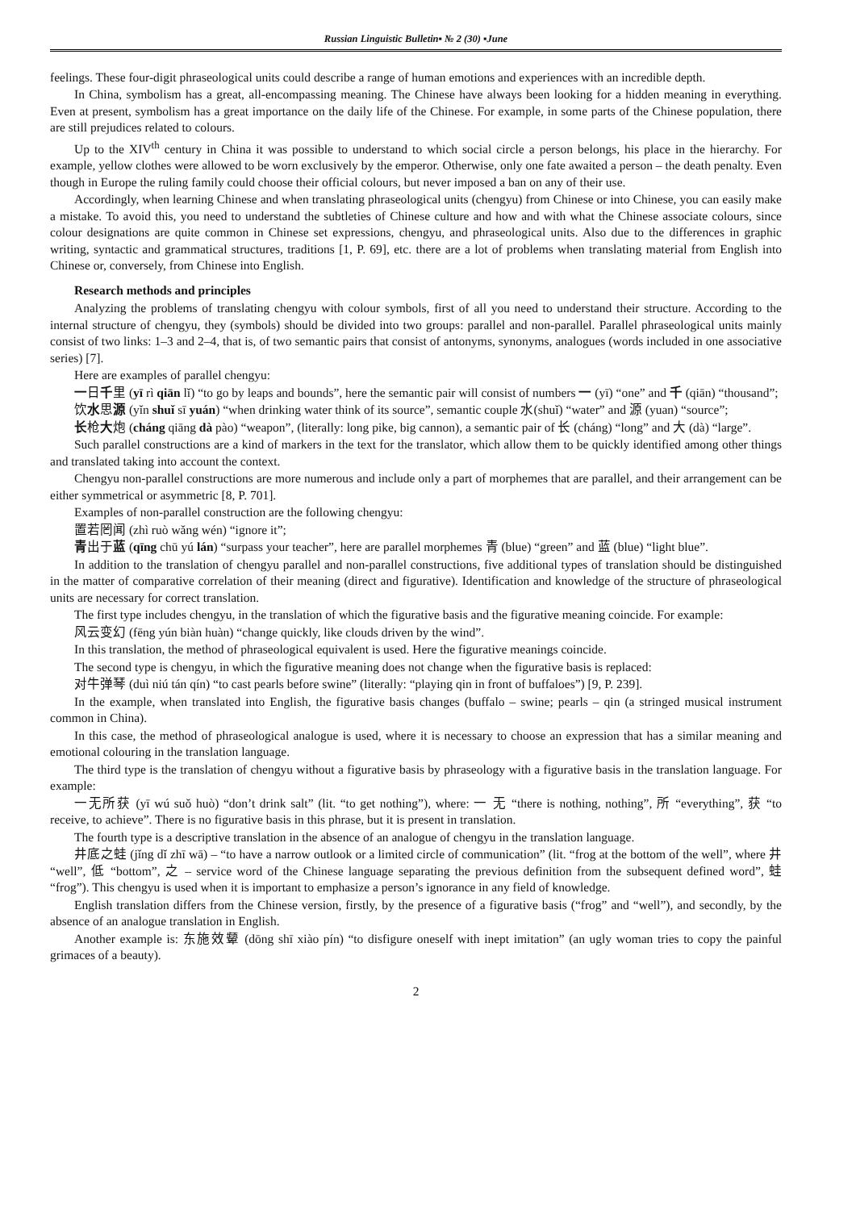Russian Linguistic Bulletin▪ № 2 (30) ▪June
feelings. These four-digit phraseological units could describe a range of human emotions and experiences with an incredible depth.
In China, symbolism has a great, all-encompassing meaning. The Chinese have always been looking for a hidden meaning in everything. Even at present, symbolism has a great importance on the daily life of the Chinese. For example, in some parts of the Chinese population, there are still prejudices related to colours.
Up to the XIV<sup>th</sup> century in China it was possible to understand to which social circle a person belongs, his place in the hierarchy. For example, yellow clothes were allowed to be worn exclusively by the emperor. Otherwise, only one fate awaited a person – the death penalty. Even though in Europe the ruling family could choose their official colours, but never imposed a ban on any of their use.
Accordingly, when learning Chinese and when translating phraseological units (chengyu) from Chinese or into Chinese, you can easily make a mistake. To avoid this, you need to understand the subtleties of Chinese culture and how and with what the Chinese associate colours, since colour designations are quite common in Chinese set expressions, chengyu, and phraseological units. Also due to the differences in graphic writing, syntactic and grammatical structures, traditions [1, P. 69], etc. there are a lot of problems when translating material from English into Chinese or, conversely, from Chinese into English.
Research methods and principles
Analyzing the problems of translating chengyu with colour symbols, first of all you need to understand their structure. According to the internal structure of chengyu, they (symbols) should be divided into two groups: parallel and non-parallel. Parallel phraseological units mainly consist of two links: 1–3 and 2–4, that is, of two semantic pairs that consist of antonyms, synonyms, analogues (words included in one associative series) [7].
Here are examples of parallel chengyu:
一日千里 (yī rì qiān lǐ) “to go by leaps and bounds”, here the semantic pair will consist of numbers 一 (yī) “one” and 千 (qiān) “thousand”;
饮水思源 (yǐn shuǐ sī yuán) “when drinking water think of its source”, semantic couple 水(shuǐ) “water” and 源 (yuan) “source”;
长枪大炮 (cháng qiāng dà pào) “weapon”, (literally: long pike, big cannon), a semantic pair of 长 (cháng) “long” and 大 (dà) “large”.
Such parallel constructions are a kind of markers in the text for the translator, which allow them to be quickly identified among other things and translated taking into account the context.
Chengyu non-parallel constructions are more numerous and include only a part of morphemes that are parallel, and their arrangement can be either symmetrical or asymmetric [8, P. 701].
Examples of non-parallel construction are the following chengyu:
置若罔闻 (zhì ruò wǎng wén) “ignore it”;
青出于蓝 (qīng chū yú lán) “surpass your teacher”, here are parallel morphemes 青 (blue) “green” and 蓝 (blue) “light blue”.
In addition to the translation of chengyu parallel and non-parallel constructions, five additional types of translation should be distinguished in the matter of comparative correlation of their meaning (direct and figurative). Identification and knowledge of the structure of phraseological units are necessary for correct translation.
The first type includes chengyu, in the translation of which the figurative basis and the figurative meaning coincide. For example:
风云变幻 (fēng yún biàn huàn) “change quickly, like clouds driven by the wind”.
In this translation, the method of phraseological equivalent is used. Here the figurative meanings coincide.
The second type is chengyu, in which the figurative meaning does not change when the figurative basis is replaced:
对牛弹琴 (duì niú tán qín) “to cast pearls before swine” (literally: “playing qin in front of buffaloes”) [9, P. 239].
In the example, when translated into English, the figurative basis changes (buffalo – swine; pearls – qin (a stringed musical instrument common in China).
In this case, the method of phraseological analogue is used, where it is necessary to choose an expression that has a similar meaning and emotional colouring in the translation language.
The third type is the translation of chengyu without a figurative basis by phraseology with a figurative basis in the translation language. For example:
一无所获 (yī wú suǒ huò) “don’t drink salt” (lit. “to get nothing”), where: 一 无 “there is nothing, nothing”, 所 “everything”, 获 “to receive, to achieve”. There is no figurative basis in this phrase, but it is present in translation.
The fourth type is a descriptive translation in the absence of an analogue of chengyu in the translation language.
井底之蛙 (jǐng dǐ zhī wā) – “to have a narrow outlook or a limited circle of communication” (lit. “frog at the bottom of the well”, where 井 “well”, 低 “bottom”, 之 – service word of the Chinese language separating the previous definition from the subsequent defined word”, 蛙 “frog”). This chengyu is used when it is important to emphasize a person’s ignorance in any field of knowledge.
English translation differs from the Chinese version, firstly, by the presence of a figurative basis (“frog” and “well”), and secondly, by the absence of an analogue translation in English.
Another example is: 东施效颦 (dōng shī xiào pín) “to disfigure oneself with inept imitation” (an ugly woman tries to copy the painful grimaces of a beauty).
2